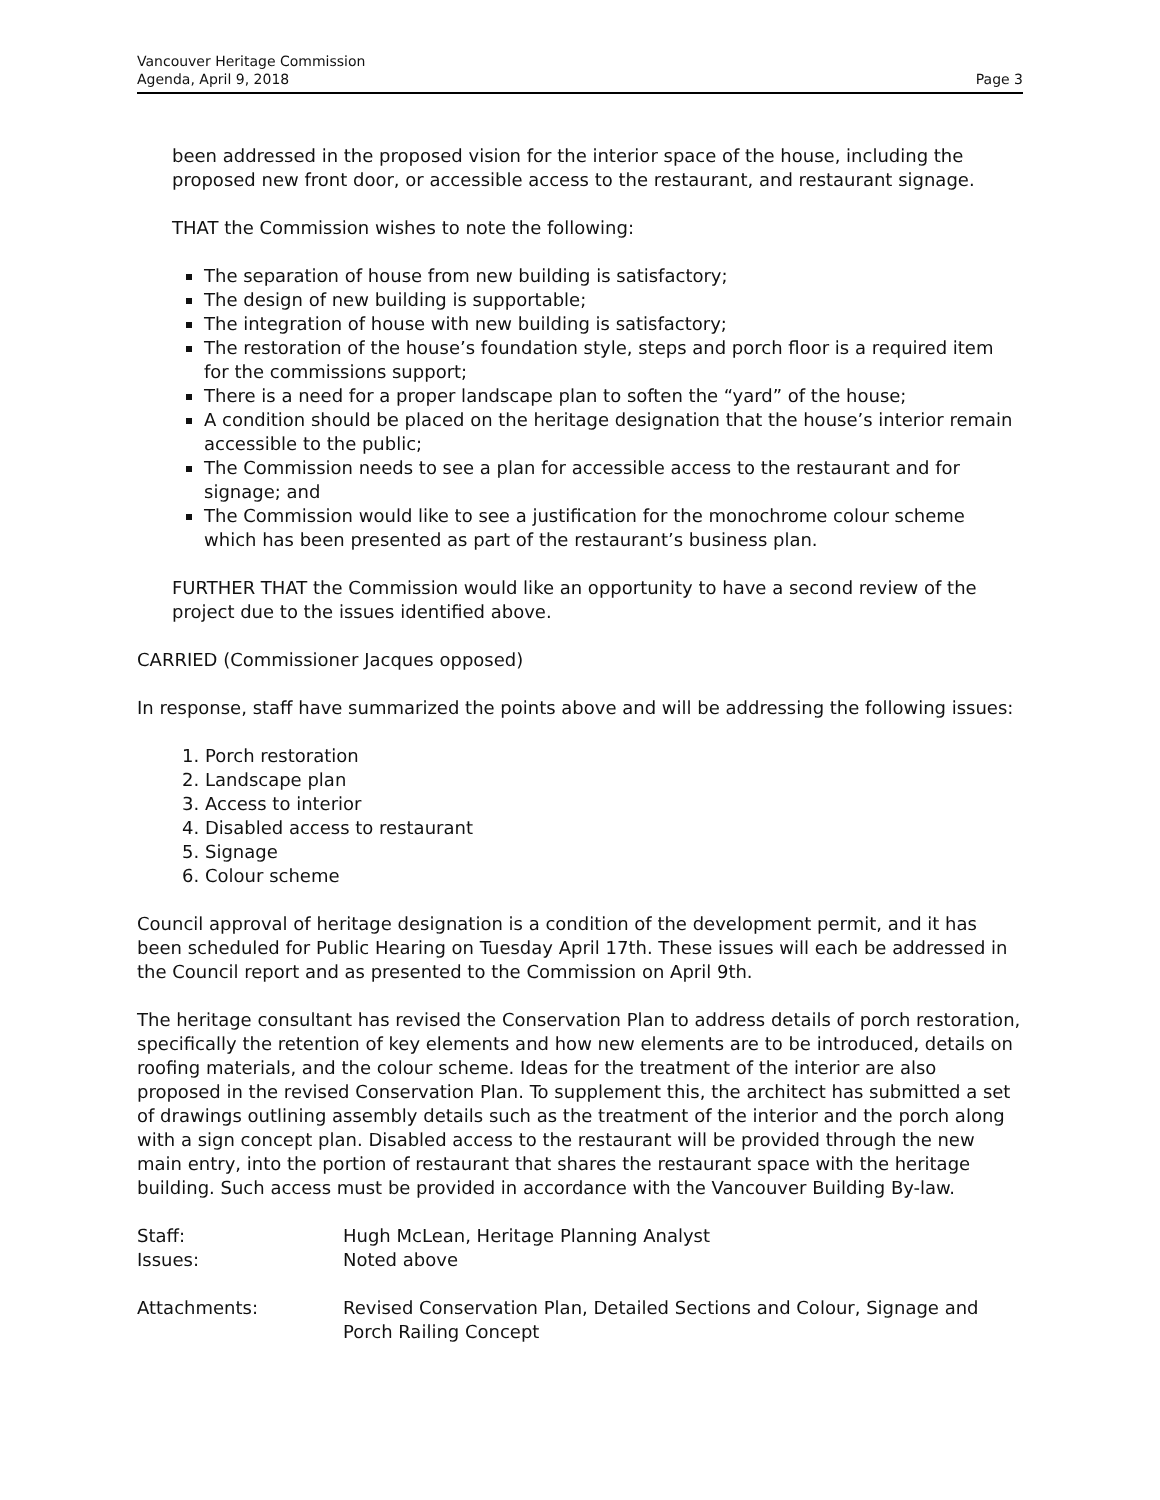Vancouver Heritage Commission
Agenda, April 9, 2018
Page 3
been addressed in the proposed vision for the interior space of the house, including the proposed new front door, or accessible access to the restaurant, and restaurant signage.
THAT the Commission wishes to note the following:
The separation of house from new building is satisfactory;
The design of new building is supportable;
The integration of house with new building is satisfactory;
The restoration of the house’s foundation style, steps and porch floor is a required item for the commissions support;
There is a need for a proper landscape plan to soften the “yard” of the house;
A condition should be placed on the heritage designation that the house’s interior remain accessible to the public;
The Commission needs to see a plan for accessible access to the restaurant and for signage; and
The Commission would like to see a justification for the monochrome colour scheme which has been presented as part of the restaurant’s business plan.
FURTHER THAT the Commission would like an opportunity to have a second review of the project due to the issues identified above.
CARRIED (Commissioner Jacques opposed)
In response, staff have summarized the points above and will be addressing the following issues:
1. Porch restoration
2. Landscape plan
3. Access to interior
4. Disabled access to restaurant
5. Signage
6. Colour scheme
Council approval of heritage designation is a condition of the development permit, and it has been scheduled for Public Hearing on Tuesday April 17th. These issues will each be addressed in the Council report and as presented to the Commission on April 9th.
The heritage consultant has revised the Conservation Plan to address details of porch restoration, specifically the retention of key elements and how new elements are to be introduced, details on roofing materials, and the colour scheme. Ideas for the treatment of the interior are also proposed in the revised Conservation Plan. To supplement this, the architect has submitted a set of drawings outlining assembly details such as the treatment of the interior and the porch along with a sign concept plan. Disabled access to the restaurant will be provided through the new main entry, into the portion of restaurant that shares the restaurant space with the heritage building. Such access must be provided in accordance with the Vancouver Building By-law.
Staff: Hugh McLean, Heritage Planning Analyst
Issues: Noted above
Attachments: Revised Conservation Plan, Detailed Sections and Colour, Signage and Porch Railing Concept